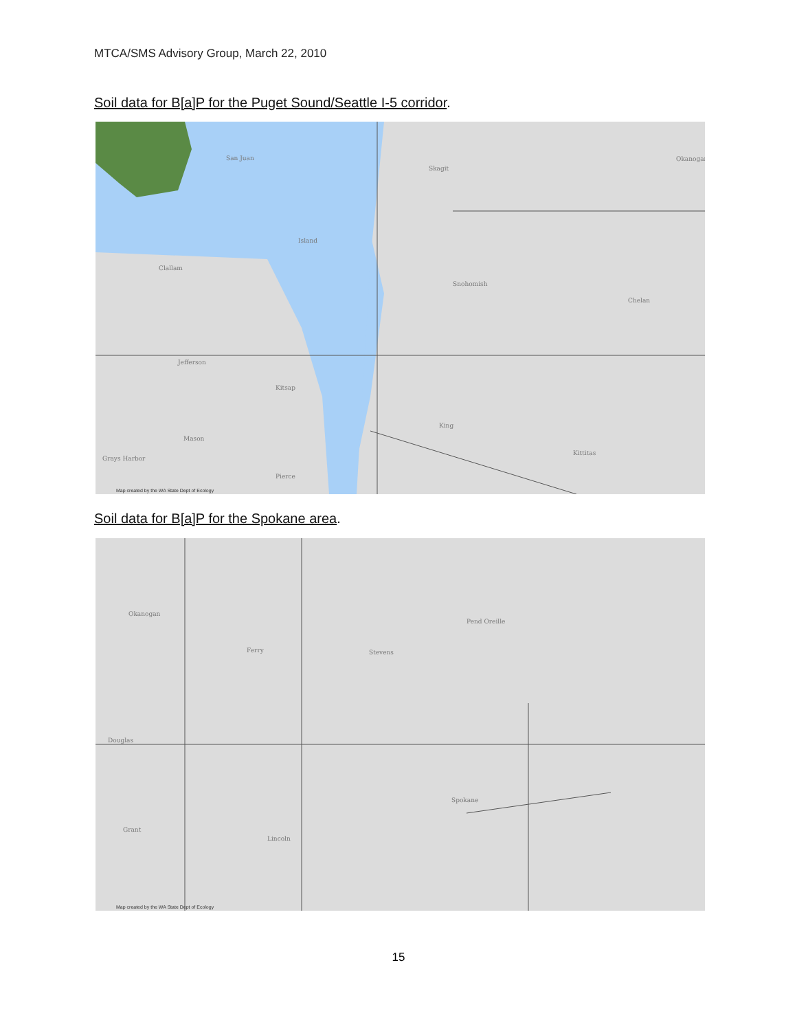MTCA/SMS Advisory Group, March 22, 2010
Soil data for B[a]P for the Puget Sound/Seattle I-5 corridor.
San Juan
Skagit
Okanogan
Island
Clallam
Snohomish
Chelan
Jefferson
Kitsap
King
Mason
Kittitas
Grays Harbor
Pierce
Map created by the WA State Dept of Ecology
Soil data for B[a]P for the Spokane area.
Okanogan
Pend Oreille
Ferry Stevens
Douglas
Spokane
Grant
Lincoln
Map created by the WA State Dept of Ecology
15